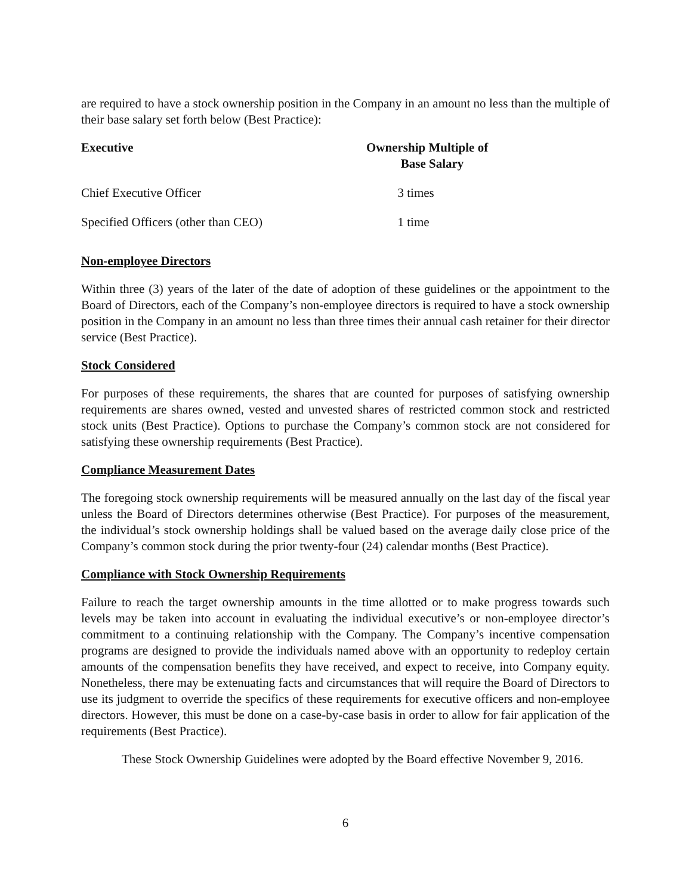are required to have a stock ownership position in the Company in an amount no less than the multiple of their base salary set forth below (Best Practice):
| Executive | Ownership Multiple of Base Salary |
| --- | --- |
| Chief Executive Officer | 3 times |
| Specified Officers (other than CEO) | 1 time |
Non-employee Directors
Within three (3) years of the later of the date of adoption of these guidelines or the appointment to the Board of Directors, each of the Company’s non-employee directors is required to have a stock ownership position in the Company in an amount no less than three times their annual cash retainer for their director service (Best Practice).
Stock Considered
For purposes of these requirements, the shares that are counted for purposes of satisfying ownership requirements are shares owned, vested and unvested shares of restricted common stock and restricted stock units (Best Practice). Options to purchase the Company’s common stock are not considered for satisfying these ownership requirements (Best Practice).
Compliance Measurement Dates
The foregoing stock ownership requirements will be measured annually on the last day of the fiscal year unless the Board of Directors determines otherwise (Best Practice). For purposes of the measurement, the individual’s stock ownership holdings shall be valued based on the average daily close price of the Company’s common stock during the prior twenty-four (24) calendar months (Best Practice).
Compliance with Stock Ownership Requirements
Failure to reach the target ownership amounts in the time allotted or to make progress towards such levels may be taken into account in evaluating the individual executive’s or non-employee director’s commitment to a continuing relationship with the Company. The Company’s incentive compensation programs are designed to provide the individuals named above with an opportunity to redeploy certain amounts of the compensation benefits they have received, and expect to receive, into Company equity. Nonetheless, there may be extenuating facts and circumstances that will require the Board of Directors to use its judgment to override the specifics of these requirements for executive officers and non-employee directors. However, this must be done on a case-by-case basis in order to allow for fair application of the requirements (Best Practice).
These Stock Ownership Guidelines were adopted by the Board effective November 9, 2016.
6